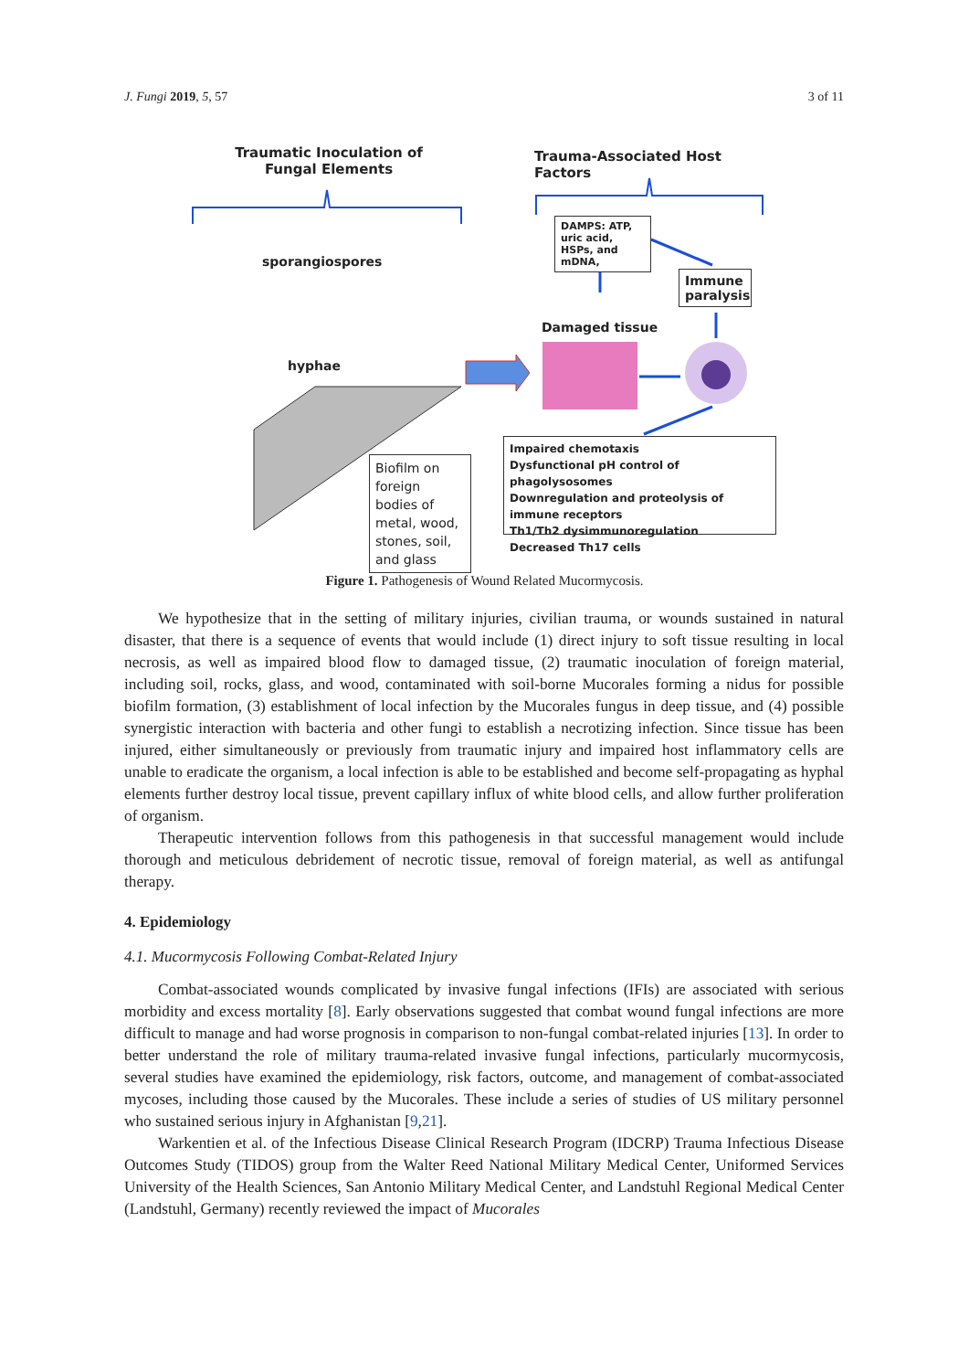J. Fungi 2019, 5, 57 3 of 11
Traumatic Inoculation of Fungal Elements
Trauma-Associated Host Factors
DAMPS: ATP, uric acid, HSPs, and mDNA,
sporangiospores
Immune paralysis
Damaged tissue
hyphae
Impaired chemotaxis
Dysfunctional pH control of phagolysosomes
Downregulation and proteolysis of immune receptors
Th1/Th2 dysimmunoregulation
Decreased Th17 cells
Biofilm on foreign bodies of metal, wood, stones, soil, and glass
Figure 1. Pathogenesis of Wound Related Mucormycosis.
We hypothesize that in the setting of military injuries, civilian trauma, or wounds sustained in natural disaster, that there is a sequence of events that would include (1) direct injury to soft tissue resulting in local necrosis, as well as impaired blood flow to damaged tissue, (2) traumatic inoculation of foreign material, including soil, rocks, glass, and wood, contaminated with soil-borne Mucorales forming a nidus for possible biofilm formation, (3) establishment of local infection by the Mucorales fungus in deep tissue, and (4) possible synergistic interaction with bacteria and other fungi to establish a necrotizing infection. Since tissue has been injured, either simultaneously or previously from traumatic injury and impaired host inflammatory cells are unable to eradicate the organism, a local infection is able to be established and become self-propagating as hyphal elements further destroy local tissue, prevent capillary influx of white blood cells, and allow further proliferation of organism.
Therapeutic intervention follows from this pathogenesis in that successful management would include thorough and meticulous debridement of necrotic tissue, removal of foreign material, as well as antifungal therapy.
4. Epidemiology
4.1. Mucormycosis Following Combat-Related Injury
Combat-associated wounds complicated by invasive fungal infections (IFIs) are associated with serious morbidity and excess mortality [8]. Early observations suggested that combat wound fungal infections are more difficult to manage and had worse prognosis in comparison to non-fungal combat-related injuries [13]. In order to better understand the role of military trauma-related invasive fungal infections, particularly mucormycosis, several studies have examined the epidemiology, risk factors, outcome, and management of combat-associated mycoses, including those caused by the Mucorales. These include a series of studies of US military personnel who sustained serious injury in Afghanistan [9,21].
Warkentien et al. of the Infectious Disease Clinical Research Program (IDCRP) Trauma Infectious Disease Outcomes Study (TIDOS) group from the Walter Reed National Military Medical Center, Uniformed Services University of the Health Sciences, San Antonio Military Medical Center, and Landstuhl Regional Medical Center (Landstuhl, Germany) recently reviewed the impact of Mucorales